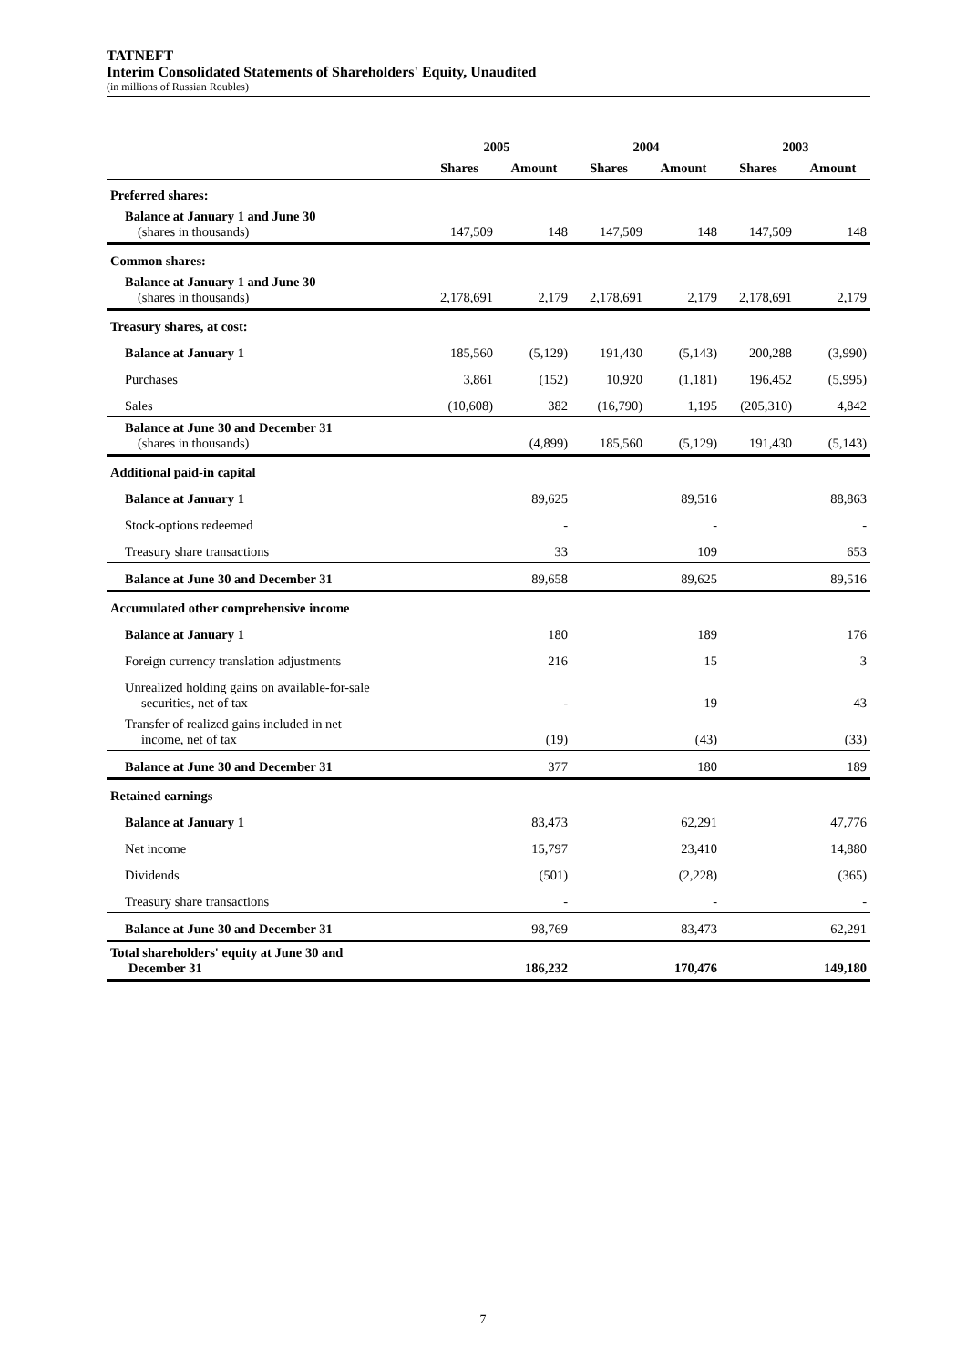TATNEFT
Interim Consolidated Statements of Shareholders' Equity, Unaudited
(in millions of Russian Roubles)
| | 2005 | | 2004 | | 2003 | |
| --- | --- | --- | --- | --- | --- | --- |
| | Shares | Amount | Shares | Amount | Shares | Amount |
| Preferred shares: | | | | | | |
| Balance at January 1 and June 30 (shares in thousands) | 147,509 | 148 | 147,509 | 148 | 147,509 | 148 |
| Common shares: | | | | | | |
| Balance at January 1 and June 30 (shares in thousands) | 2,178,691 | 2,179 | 2,178,691 | 2,179 | 2,178,691 | 2,179 |
| Treasury shares, at cost: | | | | | | |
| Balance at January 1 | 185,560 | (5,129) | 191,430 | (5,143) | 200,288 | (3,990) |
| Purchases | 3,861 | (152) | 10,920 | (1,181) | 196,452 | (5,995) |
| Sales | (10,608) | 382 | (16,790) | 1,195 | (205,310) | 4,842 |
| Balance at June 30 and December 31 (shares in thousands) | | (4,899) | 185,560 | (5,129) | 191,430 | (5,143) |
| Additional paid-in capital | | | | | | |
| Balance at January 1 | | 89,625 | | 89,516 | | 88,863 |
| Stock-options redeemed | | - | | - | | - |
| Treasury share transactions | | 33 | | 109 | | 653 |
| Balance at June 30 and December 31 | | 89,658 | | 89,625 | | 89,516 |
| Accumulated other comprehensive income | | | | | | |
| Balance at January 1 | | 180 | | 189 | | 176 |
| Foreign currency translation adjustments | | 216 | | 15 | | 3 |
| Unrealized holding gains on available-for-sale securities, net of tax | | - | | 19 | | 43 |
| Transfer of realized gains included in net income, net of tax | | (19) | | (43) | | (33) |
| Balance at June 30 and December 31 | | 377 | | 180 | | 189 |
| Retained earnings | | | | | | |
| Balance at January 1 | | 83,473 | | 62,291 | | 47,776 |
| Net income | | 15,797 | | 23,410 | | 14,880 |
| Dividends | | (501) | | (2,228) | | (365) |
| Treasury share transactions | | - | | - | | - |
| Balance at June 30 and December 31 | | 98,769 | | 83,473 | | 62,291 |
| Total shareholders' equity at June 30 and December 31 | | 186,232 | | 170,476 | | 149,180 |
7